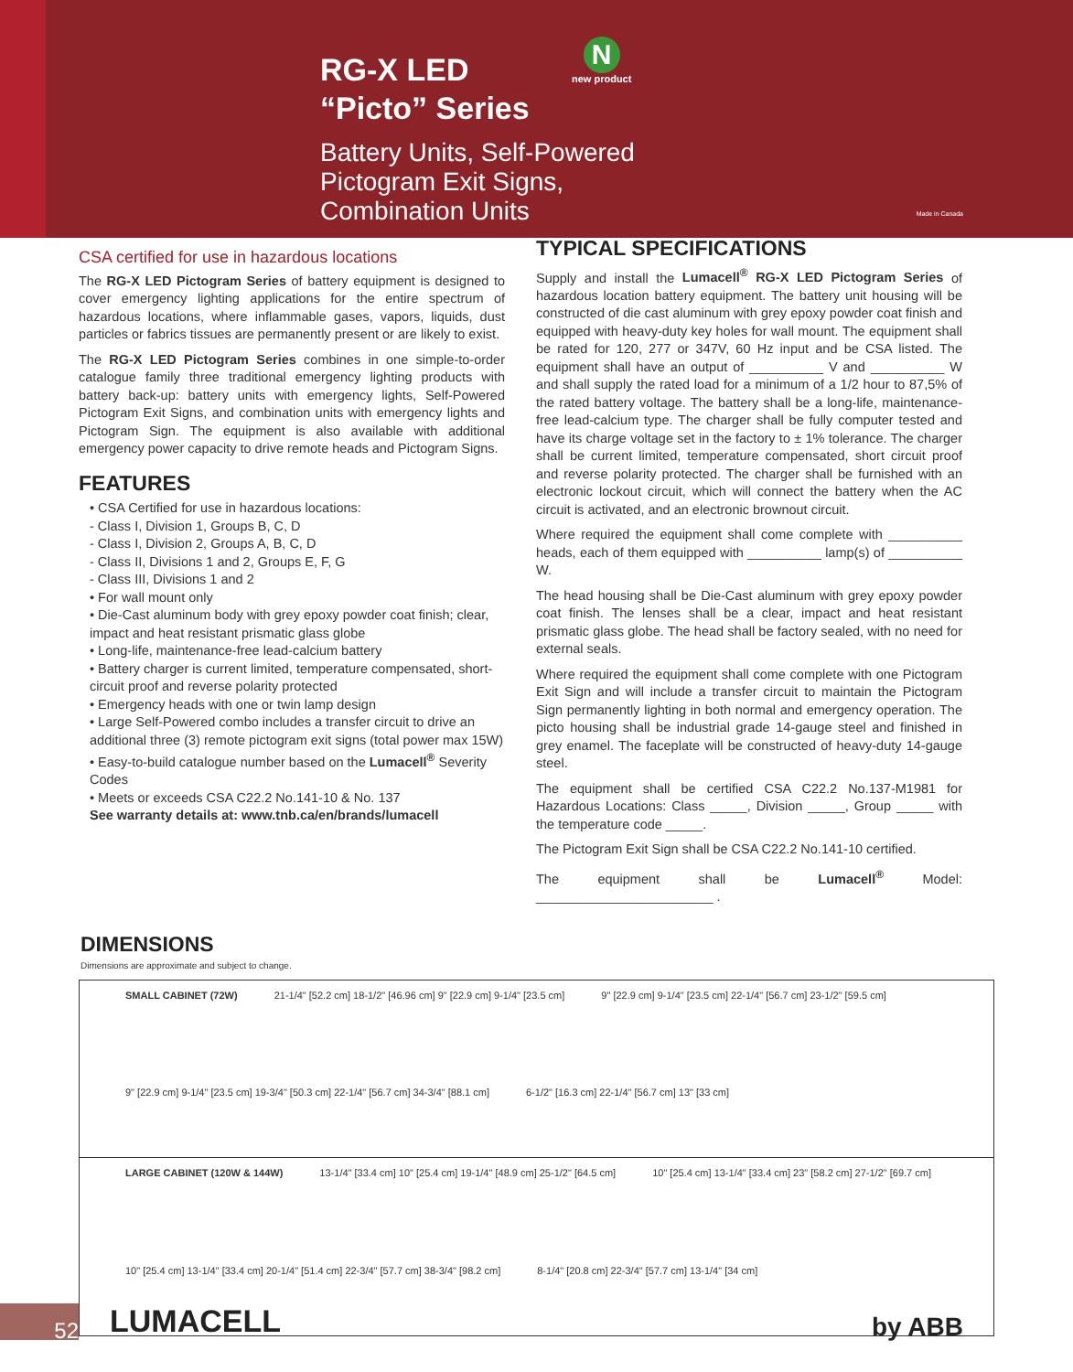RG-X LED
“Picto” Series
Battery Units, Self-Powered
Pictogram Exit Signs,
Combination Units
N
new product
Made in Canada
CSA certified for use in hazardous locations
The RG-X LED Pictogram Series of battery equipment is designed to cover emergency lighting applications for the entire spectrum of hazardous locations, where inflammable gases, vapors, liquids, dust particles or fabrics tissues are permanently present or are likely to exist.
The RG-X LED Pictogram Series combines in one simple-to-order catalogue family three traditional emergency lighting products with battery back-up: battery units with emergency lights, Self-Powered Pictogram Exit Signs, and combination units with emergency lights and Pictogram Sign. The equipment is also available with additional emergency power capacity to drive remote heads and Pictogram Signs.
FEATURES
• CSA Certified for use in hazardous locations:
- Class I, Division 1, Groups B, C, D
- Class I, Division 2, Groups A, B, C, D
- Class II, Divisions 1 and 2, Groups E, F, G
- Class III, Divisions 1 and 2
• For wall mount only
• Die-Cast aluminum body with grey epoxy powder coat finish; clear, impact and heat resistant prismatic glass globe
• Long-life, maintenance-free lead-calcium battery
• Battery charger is current limited, temperature compensated, short-circuit proof and reverse polarity protected
• Emergency heads with one or twin lamp design
• Large Self-Powered combo includes a transfer circuit to drive an additional three (3) remote pictogram exit signs (total power max 15W)
• Easy-to-build catalogue number based on the Lumacell<sup>®</sup> Severity Codes
• Meets or exceeds CSA C22.2 No.141-10 & No. 137
See warranty details at: www.tnb.ca/en/brands/lumacell
TYPICAL SPECIFICATIONS
Supply and install the Lumacell<sup>®</sup> RG-X LED Pictogram Series of hazardous location battery equipment. The battery unit housing will be constructed of die cast aluminum with grey epoxy powder coat finish and equipped with heavy-duty key holes for wall mount. The equipment shall be rated for 120, 277 or 347V, 60 Hz input and be CSA listed. The equipment shall have an output of __________ V and __________ W and shall supply the rated load for a minimum of a 1/2 hour to 87,5% of the rated battery voltage. The battery shall be a long-life, maintenance-free lead-calcium type. The charger shall be fully computer tested and have its charge voltage set in the factory to ± 1% tolerance. The charger shall be current limited, temperature compensated, short circuit proof and reverse polarity protected. The charger shall be furnished with an electronic lockout circuit, which will connect the battery when the AC circuit is activated, and an electronic brownout circuit.
Where required the equipment shall come complete with __________ heads, each of them equipped with __________ lamp(s) of __________ W.
The head housing shall be Die-Cast aluminum with grey epoxy powder coat finish. The lenses shall be a clear, impact and heat resistant prismatic glass globe. The head shall be factory sealed, with no need for external seals.
Where required the equipment shall come complete with one Pictogram Exit Sign and will include a transfer circuit to maintain the Pictogram Sign permanently lighting in both normal and emergency operation. The picto housing shall be industrial grade 14-gauge steel and finished in grey enamel. The faceplate will be constructed of heavy-duty 14-gauge steel.
The equipment shall be certified CSA C22.2 No.137-M1981 for Hazardous Locations: Class _____, Division _____, Group _____ with the temperature code _____.
The Pictogram Exit Sign shall be CSA C22.2 No.141-10 certified.
The equipment shall be Lumacell<sup>®</sup> Model: ________________________ .
DIMENSIONS
Dimensions are approximate and subject to change.
SMALL CABINET (72W) 21-1/4" [52.2 cm] 18-1/2" [46.96 cm] 9" [22.9 cm] 9-1/4" [23.5 cm] 9" [22.9 cm] 9-1/4" [23.5 cm] 22-1/4" [56.7 cm] 23-1/2" [59.5 cm] 9" [22.9 cm] 9-1/4" [23.5 cm] 19-3/4" [50.3 cm] 22-1/4" [56.7 cm] 34-3/4" [88.1 cm] 6-1/2" [16.3 cm] 22-1/4" [56.7 cm] 13" [33 cm]
LARGE CABINET (120W & 144W) 13-1/4" [33.4 cm] 10" [25.4 cm] 19-1/4" [48.9 cm] 25-1/2" [64.5 cm] 10" [25.4 cm] 13-1/4" [33.4 cm] 23" [58.2 cm] 27-1/2" [69.7 cm] 10" [25.4 cm] 13-1/4" [33.4 cm] 20-1/4" [51.4 cm] 22-3/4" [57.7 cm] 38-3/4" [98.2 cm] 8-1/4" [20.8 cm] 22-3/4" [57.7 cm] 13-1/4" [34 cm]
52 LUMACELL by ABB